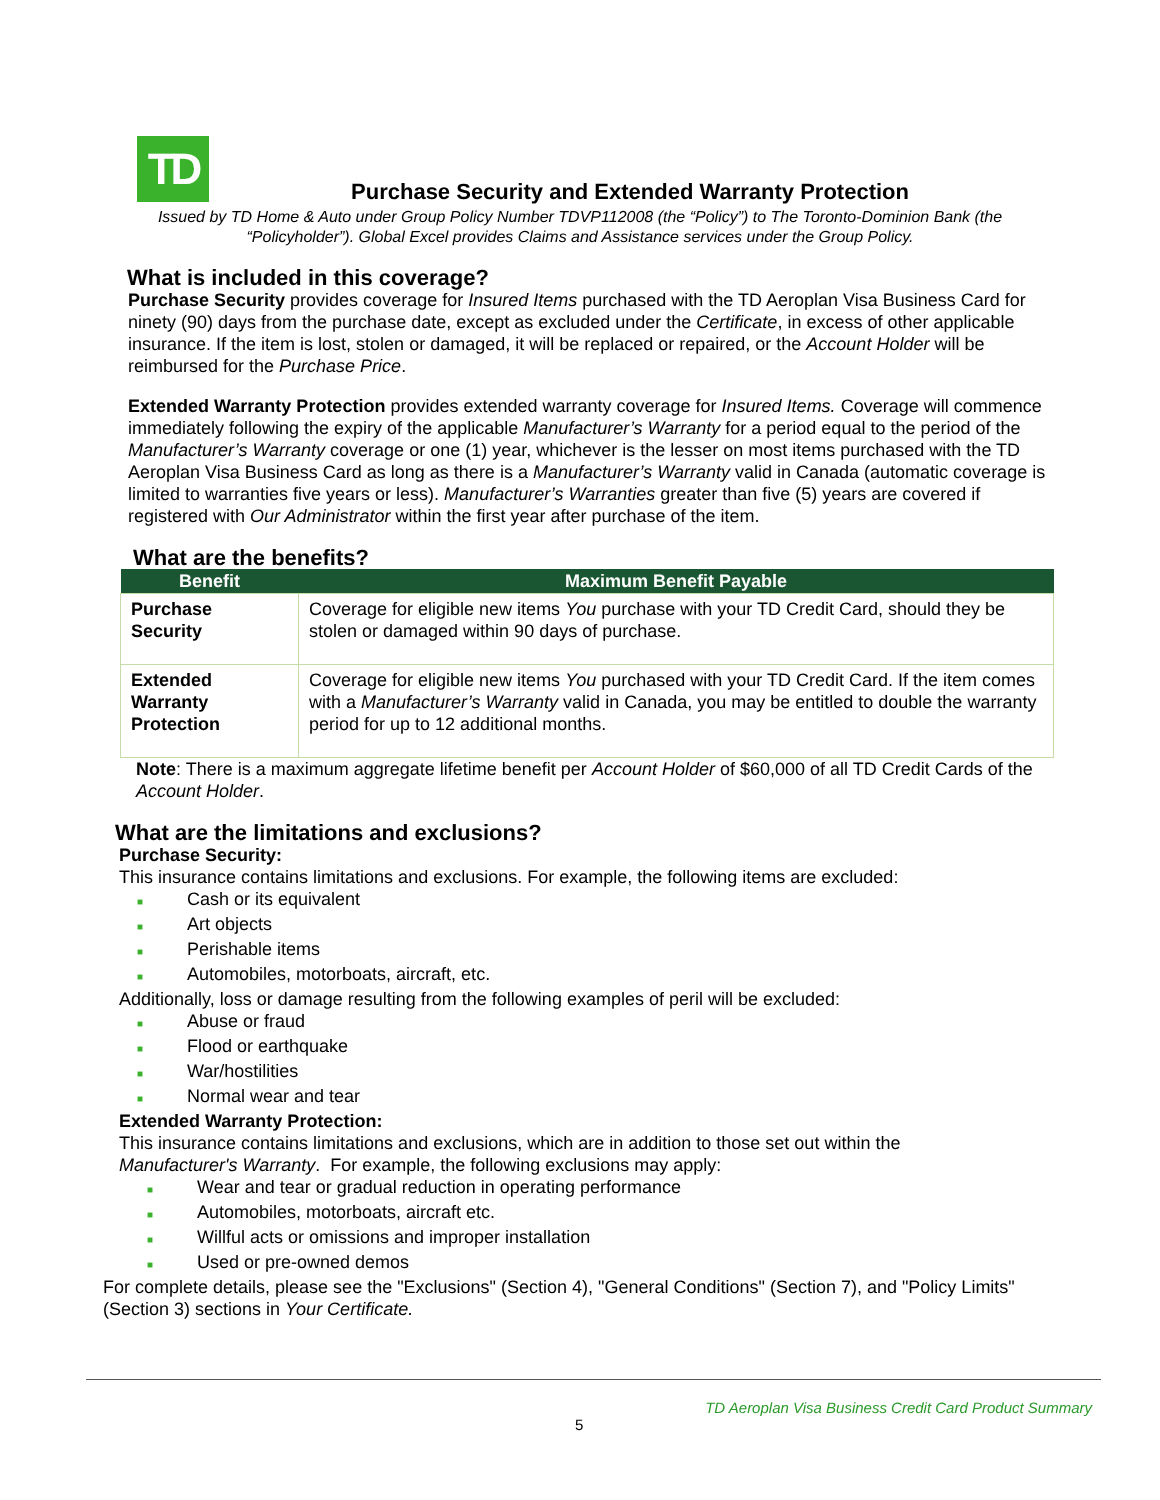TD
Purchase Security and Extended Warranty Protection
Issued by TD Home & Auto under Group Policy Number TDVP112008 (the “Policy”) to The Toronto-Dominion Bank (the “Policyholder”). Global Excel provides Claims and Assistance services under the Group Policy.
What is included in this coverage?
Purchase Security provides coverage for Insured Items purchased with the TD Aeroplan Visa Business Card for ninety (90) days from the purchase date, except as excluded under the Certificate, in excess of other applicable insurance. If the item is lost, stolen or damaged, it will be replaced or repaired, or the Account Holder will be reimbursed for the Purchase Price.
Extended Warranty Protection provides extended warranty coverage for Insured Items. Coverage will commence immediately following the expiry of the applicable Manufacturer’s Warranty for a period equal to the period of the Manufacturer’s Warranty coverage or one (1) year, whichever is the lesser on most items purchased with the TD Aeroplan Visa Business Card as long as there is a Manufacturer’s Warranty valid in Canada (automatic coverage is limited to warranties five years or less). Manufacturer’s Warranties greater than five (5) years are covered if registered with Our Administrator within the first year after purchase of the item.
What are the benefits?
| Benefit | Maximum Benefit Payable |
| --- | --- |
| Purchase Security | Coverage for eligible new items You purchase with your TD Credit Card, should they be stolen or damaged within 90 days of purchase. |
| Extended Warranty Protection | Coverage for eligible new items You purchased with your TD Credit Card. If the item comes with a Manufacturer’s Warranty valid in Canada, you may be entitled to double the warranty period for up to 12 additional months. |
Note: There is a maximum aggregate lifetime benefit per Account Holder of $60,000 of all TD Credit Cards of the Account Holder.
What are the limitations and exclusions?
Purchase Security:
This insurance contains limitations and exclusions. For example, the following items are excluded:
■ Cash or its equivalent
■ Art objects
■ Perishable items
■ Automobiles, motorboats, aircraft, etc.
Additionally, loss or damage resulting from the following examples of peril will be excluded:
■ Abuse or fraud
■ Flood or earthquake
■ War/hostilities
■ Normal wear and tear
Extended Warranty Protection:
This insurance contains limitations and exclusions, which are in addition to those set out within the
Manufacturer's Warranty. For example, the following exclusions may apply:
■ Wear and tear or gradual reduction in operating performance
■ Automobiles, motorboats, aircraft etc.
■ Willful acts or omissions and improper installation
■ Used or pre-owned demos
For complete details, please see the "Exclusions" (Section 4), "General Conditions" (Section 7), and "Policy Limits" (Section 3) sections in Your Certificate.
TD Aeroplan Visa Business Credit Card Product Summary
5